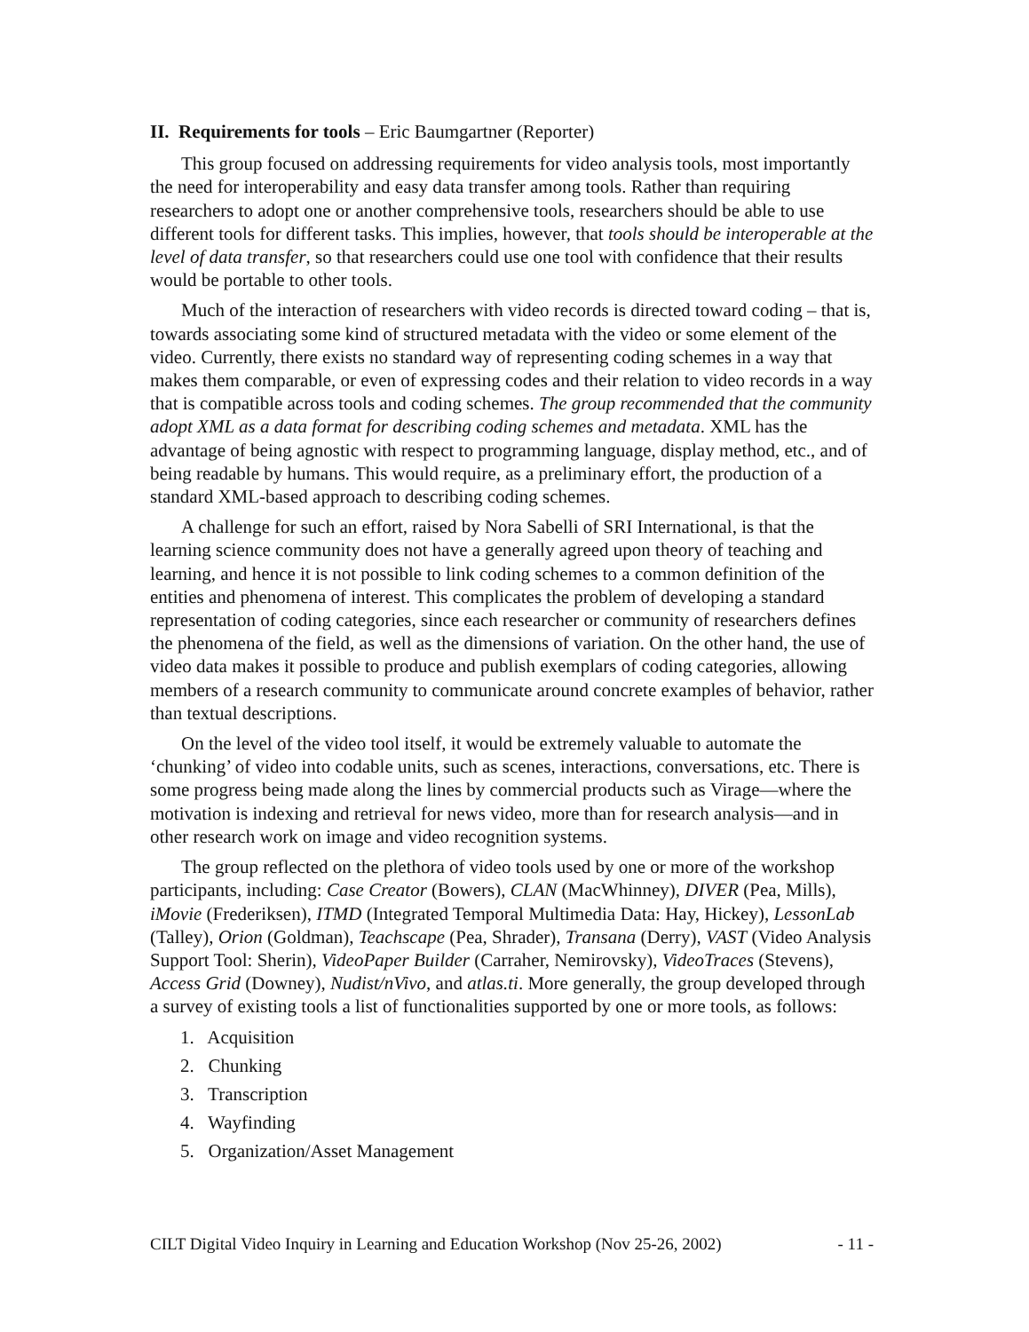II. Requirements for tools – Eric Baumgartner (Reporter)
This group focused on addressing requirements for video analysis tools, most importantly the need for interoperability and easy data transfer among tools. Rather than requiring researchers to adopt one or another comprehensive tools, researchers should be able to use different tools for different tasks. This implies, however, that tools should be interoperable at the level of data transfer, so that researchers could use one tool with confidence that their results would be portable to other tools.
Much of the interaction of researchers with video records is directed toward coding – that is, towards associating some kind of structured metadata with the video or some element of the video. Currently, there exists no standard way of representing coding schemes in a way that makes them comparable, or even of expressing codes and their relation to video records in a way that is compatible across tools and coding schemes. The group recommended that the community adopt XML as a data format for describing coding schemes and metadata. XML has the advantage of being agnostic with respect to programming language, display method, etc., and of being readable by humans. This would require, as a preliminary effort, the production of a standard XML-based approach to describing coding schemes.
A challenge for such an effort, raised by Nora Sabelli of SRI International, is that the learning science community does not have a generally agreed upon theory of teaching and learning, and hence it is not possible to link coding schemes to a common definition of the entities and phenomena of interest. This complicates the problem of developing a standard representation of coding categories, since each researcher or community of researchers defines the phenomena of the field, as well as the dimensions of variation. On the other hand, the use of video data makes it possible to produce and publish exemplars of coding categories, allowing members of a research community to communicate around concrete examples of behavior, rather than textual descriptions.
On the level of the video tool itself, it would be extremely valuable to automate the ‘chunking’ of video into codable units, such as scenes, interactions, conversations, etc. There is some progress being made along the lines by commercial products such as Virage—where the motivation is indexing and retrieval for news video, more than for research analysis—and in other research work on image and video recognition systems.
The group reflected on the plethora of video tools used by one or more of the workshop participants, including: Case Creator (Bowers), CLAN (MacWhinney), DIVER (Pea, Mills), iMovie (Frederiksen), ITMD (Integrated Temporal Multimedia Data: Hay, Hickey), LessonLab (Talley), Orion (Goldman), Teachscape (Pea, Shrader), Transana (Derry), VAST (Video Analysis Support Tool: Sherin), VideoPaper Builder (Carraher, Nemirovsky), VideoTraces (Stevens), Access Grid (Downey), Nudist/nVivo, and atlas.ti. More generally, the group developed through a survey of existing tools a list of functionalities supported by one or more tools, as follows:
1. Acquisition
2. Chunking
3. Transcription
4. Wayfinding
5. Organization/Asset Management
CILT Digital Video Inquiry in Learning and Education Workshop (Nov 25-26, 2002) - 11 -